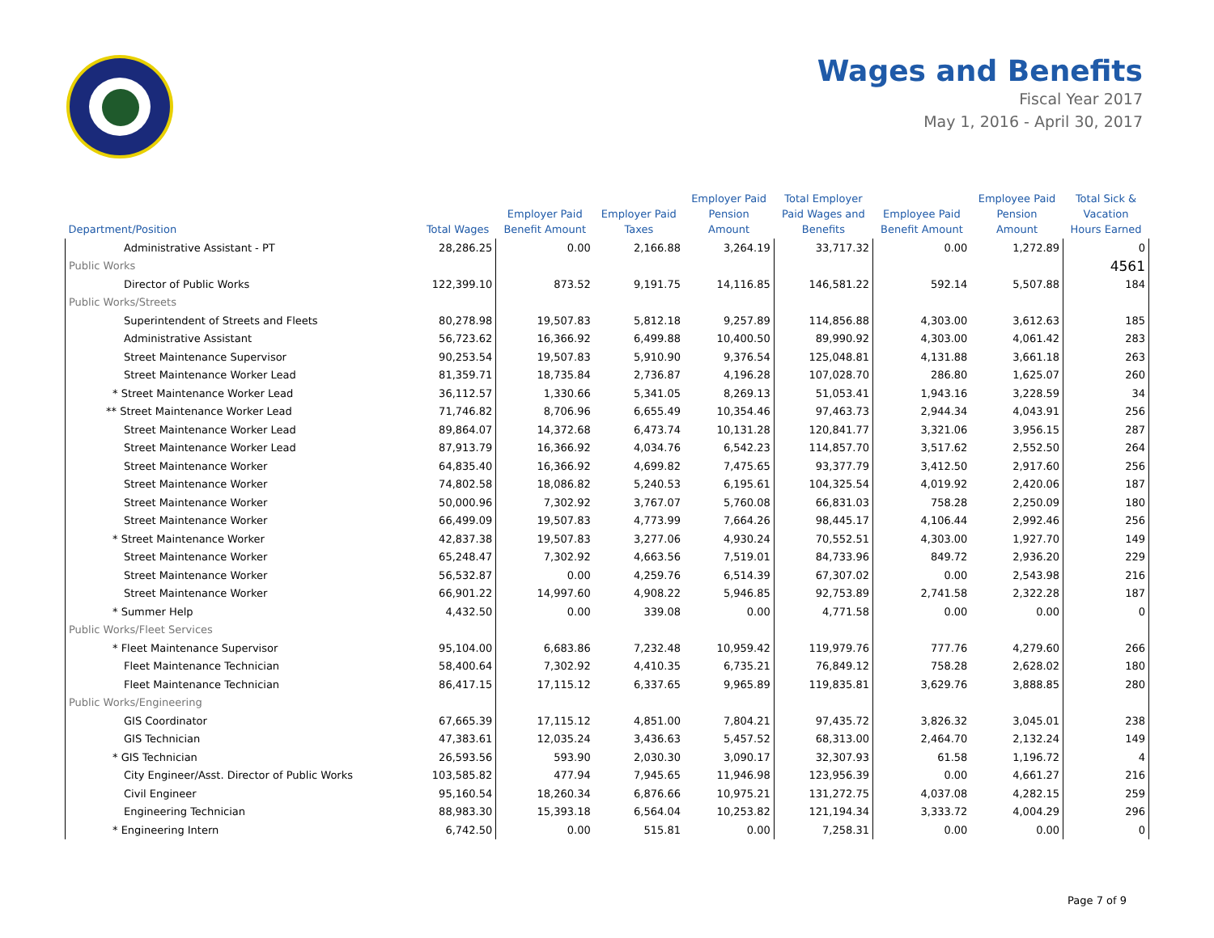Wages and Benefits
Fiscal Year 2017
May 1, 2016 - April 30, 2017
| Department/Position | Total Wages | Employer Paid Benefit Amount | Employer Paid Taxes | Employer Paid Pension Amount | Total Employer Paid Wages and Benefits | Employee Paid Benefit Amount | Employee Paid Pension Amount | Total Sick & Vacation Hours Earned |
| --- | --- | --- | --- | --- | --- | --- | --- | --- |
| Administrative Assistant - PT | 28,286.25 | 0.00 | 2,166.88 | 3,264.19 | 33,717.32 | 0.00 | 1,272.89 | 0 |
| Public Works | | | | | | | | 4561 |
| Director of Public Works | 122,399.10 | 873.52 | 9,191.75 | 14,116.85 | 146,581.22 | 592.14 | 5,507.88 | 184 |
| Public Works/Streets | | | | | | | | |
| Superintendent of Streets and Fleets | 80,278.98 | 19,507.83 | 5,812.18 | 9,257.89 | 114,856.88 | 4,303.00 | 3,612.63 | 185 |
| Administrative Assistant | 56,723.62 | 16,366.92 | 6,499.88 | 10,400.50 | 89,990.92 | 4,303.00 | 4,061.42 | 283 |
| Street Maintenance Supervisor | 90,253.54 | 19,507.83 | 5,910.90 | 9,376.54 | 125,048.81 | 4,131.88 | 3,661.18 | 263 |
| Street Maintenance Worker Lead | 81,359.71 | 18,735.84 | 2,736.87 | 4,196.28 | 107,028.70 | 286.80 | 1,625.07 | 260 |
| * Street Maintenance Worker Lead | 36,112.57 | 1,330.66 | 5,341.05 | 8,269.13 | 51,053.41 | 1,943.16 | 3,228.59 | 34 |
| ** Street Maintenance Worker Lead | 71,746.82 | 8,706.96 | 6,655.49 | 10,354.46 | 97,463.73 | 2,944.34 | 4,043.91 | 256 |
| Street Maintenance Worker Lead | 89,864.07 | 14,372.68 | 6,473.74 | 10,131.28 | 120,841.77 | 3,321.06 | 3,956.15 | 287 |
| Street Maintenance Worker Lead | 87,913.79 | 16,366.92 | 4,034.76 | 6,542.23 | 114,857.70 | 3,517.62 | 2,552.50 | 264 |
| Street Maintenance Worker | 64,835.40 | 16,366.92 | 4,699.82 | 7,475.65 | 93,377.79 | 3,412.50 | 2,917.60 | 256 |
| Street Maintenance Worker | 74,802.58 | 18,086.82 | 5,240.53 | 6,195.61 | 104,325.54 | 4,019.92 | 2,420.06 | 187 |
| Street Maintenance Worker | 50,000.96 | 7,302.92 | 3,767.07 | 5,760.08 | 66,831.03 | 758.28 | 2,250.09 | 180 |
| Street Maintenance Worker | 66,499.09 | 19,507.83 | 4,773.99 | 7,664.26 | 98,445.17 | 4,106.44 | 2,992.46 | 256 |
| * Street Maintenance Worker | 42,837.38 | 19,507.83 | 3,277.06 | 4,930.24 | 70,552.51 | 4,303.00 | 1,927.70 | 149 |
| Street Maintenance Worker | 65,248.47 | 7,302.92 | 4,663.56 | 7,519.01 | 84,733.96 | 849.72 | 2,936.20 | 229 |
| Street Maintenance Worker | 56,532.87 | 0.00 | 4,259.76 | 6,514.39 | 67,307.02 | 0.00 | 2,543.98 | 216 |
| Street Maintenance Worker | 66,901.22 | 14,997.60 | 4,908.22 | 5,946.85 | 92,753.89 | 2,741.58 | 2,322.28 | 187 |
| * Summer Help | 4,432.50 | 0.00 | 339.08 | 0.00 | 4,771.58 | 0.00 | 0.00 | 0 |
| Public Works/Fleet Services | | | | | | | | |
| * Fleet Maintenance Supervisor | 95,104.00 | 6,683.86 | 7,232.48 | 10,959.42 | 119,979.76 | 777.76 | 4,279.60 | 266 |
| Fleet Maintenance Technician | 58,400.64 | 7,302.92 | 4,410.35 | 6,735.21 | 76,849.12 | 758.28 | 2,628.02 | 180 |
| Fleet Maintenance Technician | 86,417.15 | 17,115.12 | 6,337.65 | 9,965.89 | 119,835.81 | 3,629.76 | 3,888.85 | 280 |
| Public Works/Engineering | | | | | | | | |
| GIS Coordinator | 67,665.39 | 17,115.12 | 4,851.00 | 7,804.21 | 97,435.72 | 3,826.32 | 3,045.01 | 238 |
| GIS Technician | 47,383.61 | 12,035.24 | 3,436.63 | 5,457.52 | 68,313.00 | 2,464.70 | 2,132.24 | 149 |
| * GIS Technician | 26,593.56 | 593.90 | 2,030.30 | 3,090.17 | 32,307.93 | 61.58 | 1,196.72 | 4 |
| City Engineer/Asst. Director of Public Works | 103,585.82 | 477.94 | 7,945.65 | 11,946.98 | 123,956.39 | 0.00 | 4,661.27 | 216 |
| Civil Engineer | 95,160.54 | 18,260.34 | 6,876.66 | 10,975.21 | 131,272.75 | 4,037.08 | 4,282.15 | 259 |
| Engineering Technician | 88,983.30 | 15,393.18 | 6,564.04 | 10,253.82 | 121,194.34 | 3,333.72 | 4,004.29 | 296 |
| * Engineering Intern | 6,742.50 | 0.00 | 515.81 | 0.00 | 7,258.31 | 0.00 | 0.00 | 0 |
Page 7 of 9